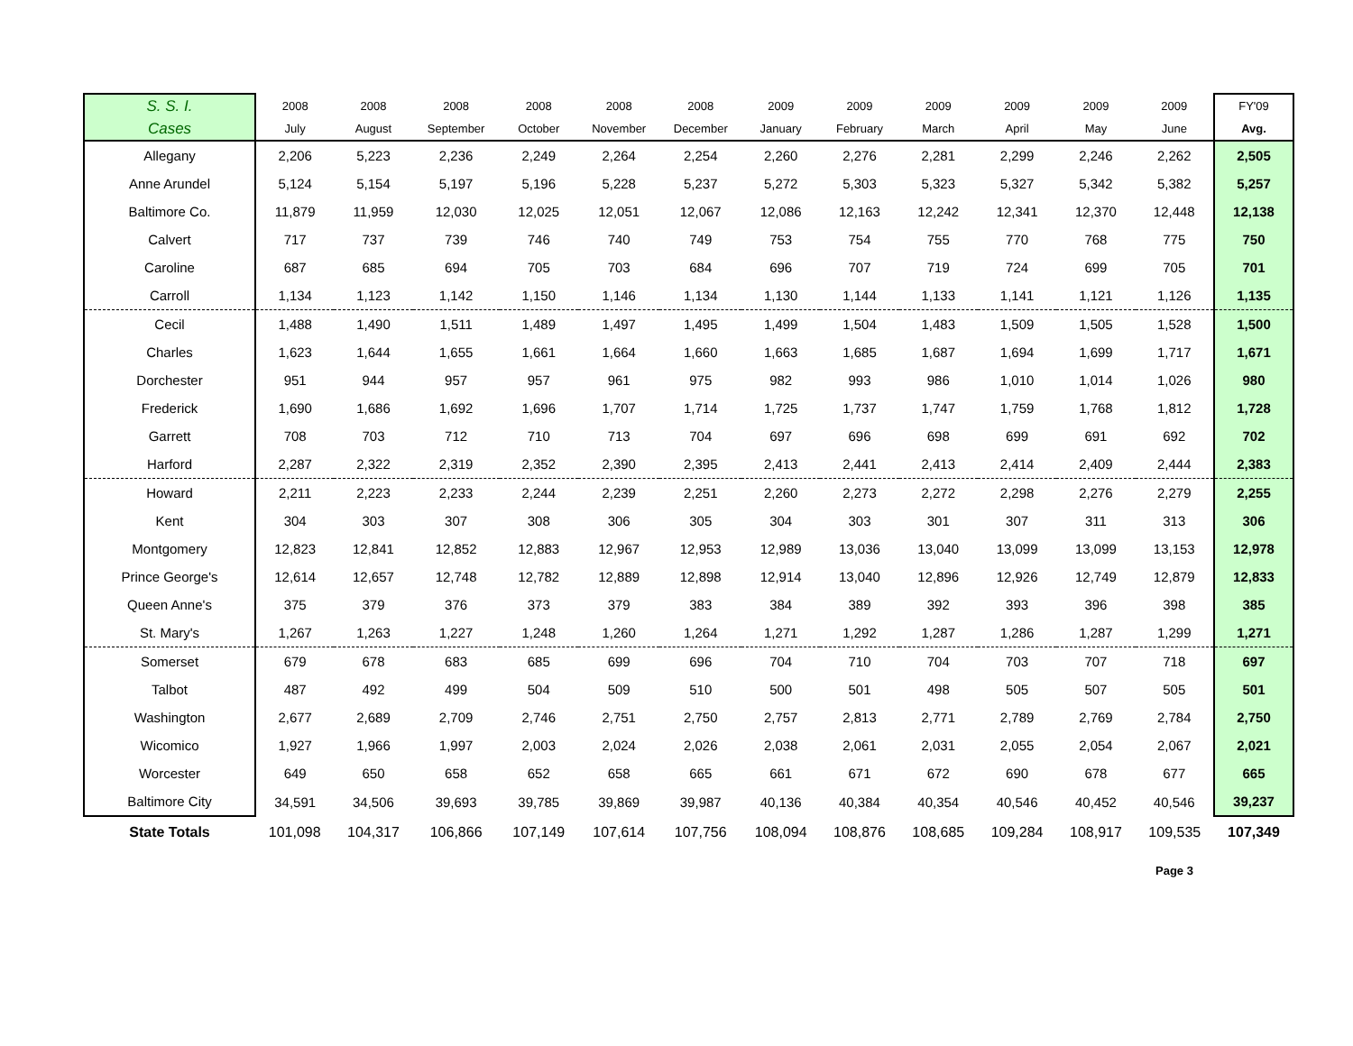| S. S. I. | 2008 | 2008 | 2008 | 2008 | 2008 | 2008 | 2009 | 2009 | 2009 | 2009 | 2009 | 2009 | FY'09 |
| Cases | July | August | September | October | November | December | January | February | March | April | May | June | Avg. |
| Allegany | 2,206 | 5,223 | 2,236 | 2,249 | 2,264 | 2,254 | 2,260 | 2,276 | 2,281 | 2,299 | 2,246 | 2,262 | 2,505 |
| Anne Arundel | 5,124 | 5,154 | 5,197 | 5,196 | 5,228 | 5,237 | 5,272 | 5,303 | 5,323 | 5,327 | 5,342 | 5,382 | 5,257 |
| Baltimore Co. | 11,879 | 11,959 | 12,030 | 12,025 | 12,051 | 12,067 | 12,086 | 12,163 | 12,242 | 12,341 | 12,370 | 12,448 | 12,138 |
| Calvert | 717 | 737 | 739 | 746 | 740 | 749 | 753 | 754 | 755 | 770 | 768 | 775 | 750 |
| Caroline | 687 | 685 | 694 | 705 | 703 | 684 | 696 | 707 | 719 | 724 | 699 | 705 | 701 |
| Carroll | 1,134 | 1,123 | 1,142 | 1,150 | 1,146 | 1,134 | 1,130 | 1,144 | 1,133 | 1,141 | 1,121 | 1,126 | 1,135 |
| Cecil | 1,488 | 1,490 | 1,511 | 1,489 | 1,497 | 1,495 | 1,499 | 1,504 | 1,483 | 1,509 | 1,505 | 1,528 | 1,500 |
| Charles | 1,623 | 1,644 | 1,655 | 1,661 | 1,664 | 1,660 | 1,663 | 1,685 | 1,687 | 1,694 | 1,699 | 1,717 | 1,671 |
| Dorchester | 951 | 944 | 957 | 957 | 961 | 975 | 982 | 993 | 986 | 1,010 | 1,014 | 1,026 | 980 |
| Frederick | 1,690 | 1,686 | 1,692 | 1,696 | 1,707 | 1,714 | 1,725 | 1,737 | 1,747 | 1,759 | 1,768 | 1,812 | 1,728 |
| Garrett | 708 | 703 | 712 | 710 | 713 | 704 | 697 | 696 | 698 | 699 | 691 | 692 | 702 |
| Harford | 2,287 | 2,322 | 2,319 | 2,352 | 2,390 | 2,395 | 2,413 | 2,441 | 2,413 | 2,414 | 2,409 | 2,444 | 2,383 |
| Howard | 2,211 | 2,223 | 2,233 | 2,244 | 2,239 | 2,251 | 2,260 | 2,273 | 2,272 | 2,298 | 2,276 | 2,279 | 2,255 |
| Kent | 304 | 303 | 307 | 308 | 306 | 305 | 304 | 303 | 301 | 307 | 311 | 313 | 306 |
| Montgomery | 12,823 | 12,841 | 12,852 | 12,883 | 12,967 | 12,953 | 12,989 | 13,036 | 13,040 | 13,099 | 13,099 | 13,153 | 12,978 |
| Prince George's | 12,614 | 12,657 | 12,748 | 12,782 | 12,889 | 12,898 | 12,914 | 13,040 | 12,896 | 12,926 | 12,749 | 12,879 | 12,833 |
| Queen Anne's | 375 | 379 | 376 | 373 | 379 | 383 | 384 | 389 | 392 | 393 | 396 | 398 | 385 |
| St. Mary's | 1,267 | 1,263 | 1,227 | 1,248 | 1,260 | 1,264 | 1,271 | 1,292 | 1,287 | 1,286 | 1,287 | 1,299 | 1,271 |
| Somerset | 679 | 678 | 683 | 685 | 699 | 696 | 704 | 710 | 704 | 703 | 707 | 718 | 697 |
| Talbot | 487 | 492 | 499 | 504 | 509 | 510 | 500 | 501 | 498 | 505 | 507 | 505 | 501 |
| Washington | 2,677 | 2,689 | 2,709 | 2,746 | 2,751 | 2,750 | 2,757 | 2,813 | 2,771 | 2,789 | 2,769 | 2,784 | 2,750 |
| Wicomico | 1,927 | 1,966 | 1,997 | 2,003 | 2,024 | 2,026 | 2,038 | 2,061 | 2,031 | 2,055 | 2,054 | 2,067 | 2,021 |
| Worcester | 649 | 650 | 658 | 652 | 658 | 665 | 661 | 671 | 672 | 690 | 678 | 677 | 665 |
| Baltimore City | 34,591 | 34,506 | 39,693 | 39,785 | 39,869 | 39,987 | 40,136 | 40,384 | 40,354 | 40,546 | 40,452 | 40,546 | 39,237 |
| State Totals | 101,098 | 104,317 | 106,866 | 107,149 | 107,614 | 107,756 | 108,094 | 108,876 | 108,685 | 109,284 | 108,917 | 109,535 | 107,349 |
Page 3